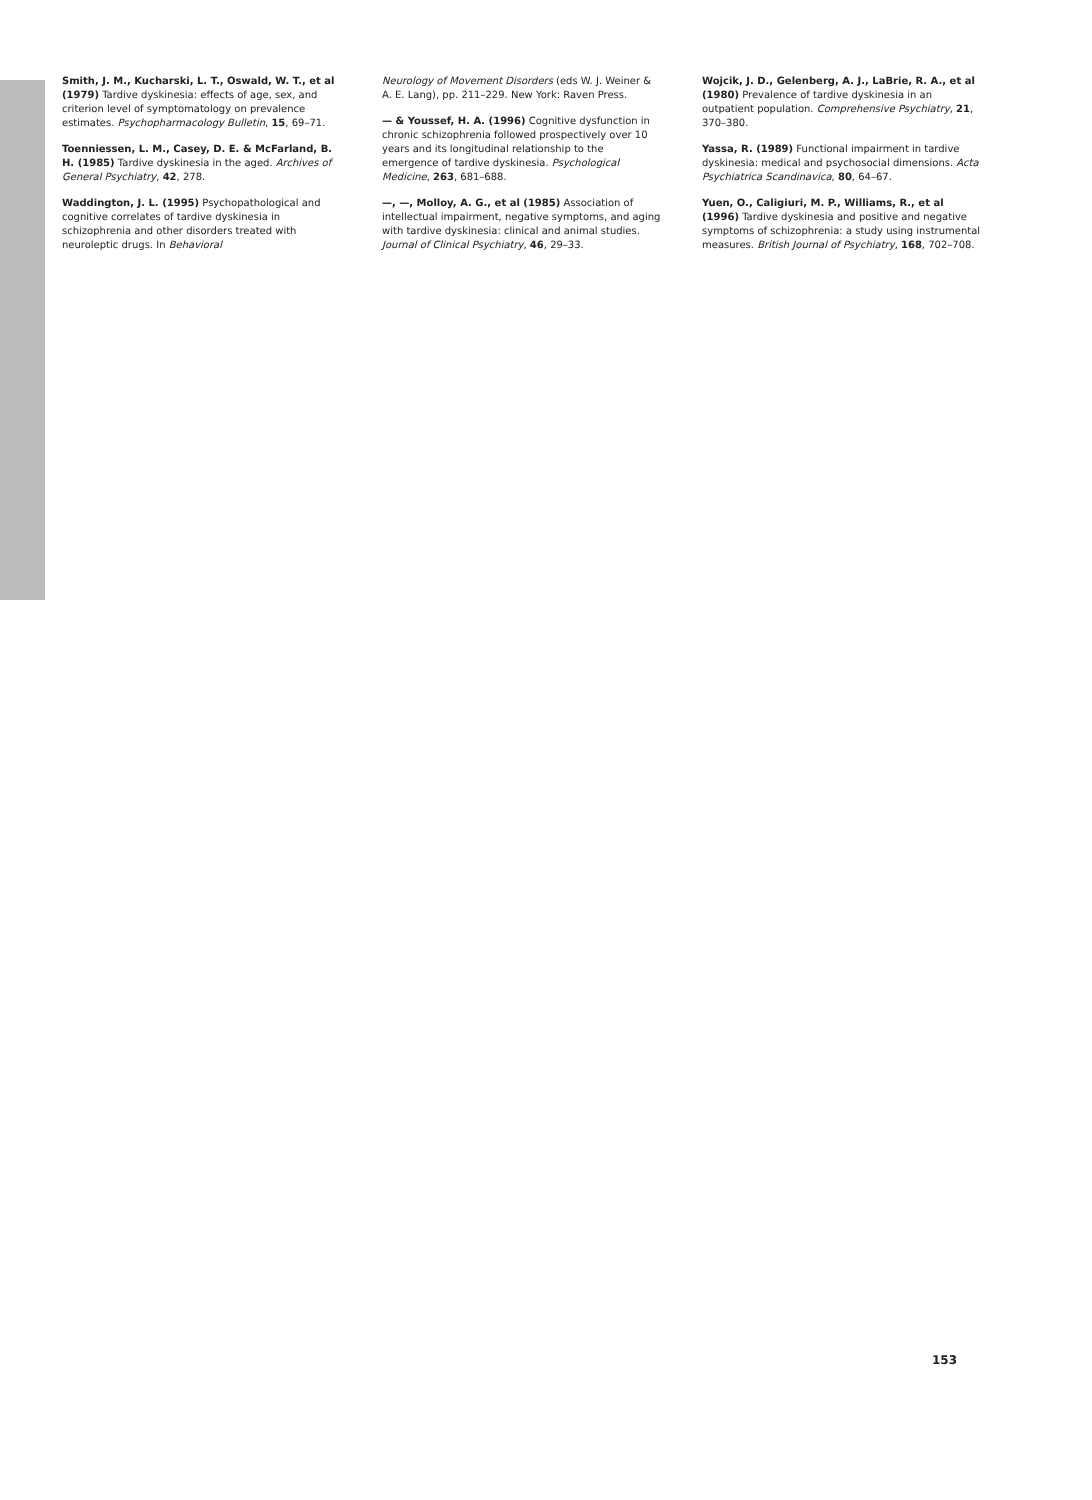Smith, J. M., Kucharski, L. T., Oswald, W. T., et al (1979) Tardive dyskinesia: effects of age, sex, and criterion level of symptomatology on prevalence estimates. Psychopharmacology Bulletin, 15, 69–71.
Toenniessen, L. M., Casey, D. E. & McFarland, B. H. (1985) Tardive dyskinesia in the aged. Archives of General Psychiatry, 42, 278.
Waddington, J. L. (1995) Psychopathological and cognitive correlates of tardive dyskinesia in schizophrenia and other disorders treated with neuroleptic drugs. In Behavioral
Neurology of Movement Disorders (eds W. J. Weiner & A. E. Lang), pp. 211–229. New York: Raven Press.
— & Youssef, H. A. (1996) Cognitive dysfunction in chronic schizophrenia followed prospectively over 10 years and its longitudinal relationship to the emergence of tardive dyskinesia. Psychological Medicine, 263, 681–688.
—, —, Molloy, A. G., et al (1985) Association of intellectual impairment, negative symptoms, and aging with tardive dyskinesia: clinical and animal studies. Journal of Clinical Psychiatry, 46, 29–33.
Wojcik, J. D., Gelenberg, A. J., LaBrie, R. A., et al (1980) Prevalence of tardive dyskinesia in an outpatient population. Comprehensive Psychiatry, 21, 370–380.
Yassa, R. (1989) Functional impairment in tardive dyskinesia: medical and psychosocial dimensions. Acta Psychiatrica Scandinavica, 80, 64–67.
Yuen, O., Caligiuri, M. P., Williams, R., et al (1996) Tardive dyskinesia and positive and negative symptoms of schizophrenia: a study using instrumental measures. British Journal of Psychiatry, 168, 702–708.
153